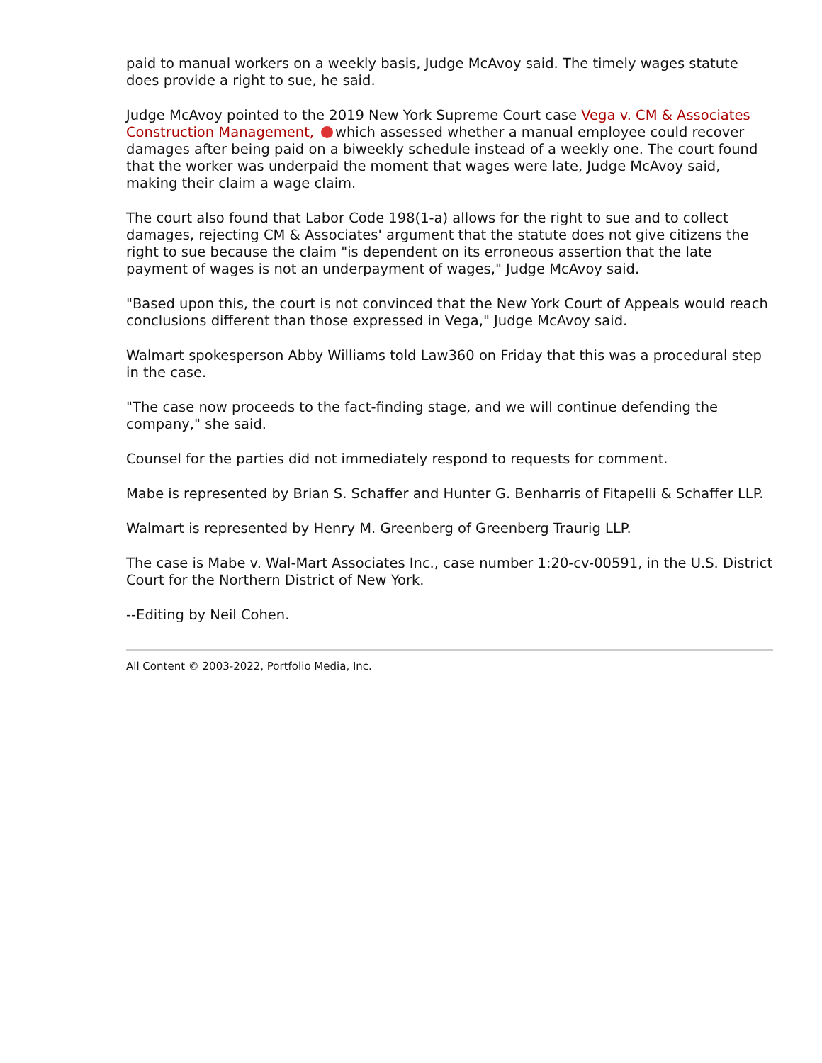paid to manual workers on a weekly basis, Judge McAvoy said. The timely wages statute does provide a right to sue, he said.
Judge McAvoy pointed to the 2019 New York Supreme Court case Vega v. CM & Associates Construction Management, which assessed whether a manual employee could recover damages after being paid on a biweekly schedule instead of a weekly one. The court found that the worker was underpaid the moment that wages were late, Judge McAvoy said, making their claim a wage claim.
The court also found that Labor Code 198(1-a) allows for the right to sue and to collect damages, rejecting CM & Associates' argument that the statute does not give citizens the right to sue because the claim "is dependent on its erroneous assertion that the late payment of wages is not an underpayment of wages," Judge McAvoy said.
"Based upon this, the court is not convinced that the New York Court of Appeals would reach conclusions different than those expressed in Vega," Judge McAvoy said.
Walmart spokesperson Abby Williams told Law360 on Friday that this was a procedural step in the case.
"The case now proceeds to the fact-finding stage, and we will continue defending the company," she said.
Counsel for the parties did not immediately respond to requests for comment.
Mabe is represented by Brian S. Schaffer and Hunter G. Benharris of Fitapelli & Schaffer LLP.
Walmart is represented by Henry M. Greenberg of Greenberg Traurig LLP.
The case is Mabe v. Wal-Mart Associates Inc., case number 1:20-cv-00591, in the U.S. District Court for the Northern District of New York.
--Editing by Neil Cohen.
All Content © 2003-2022, Portfolio Media, Inc.